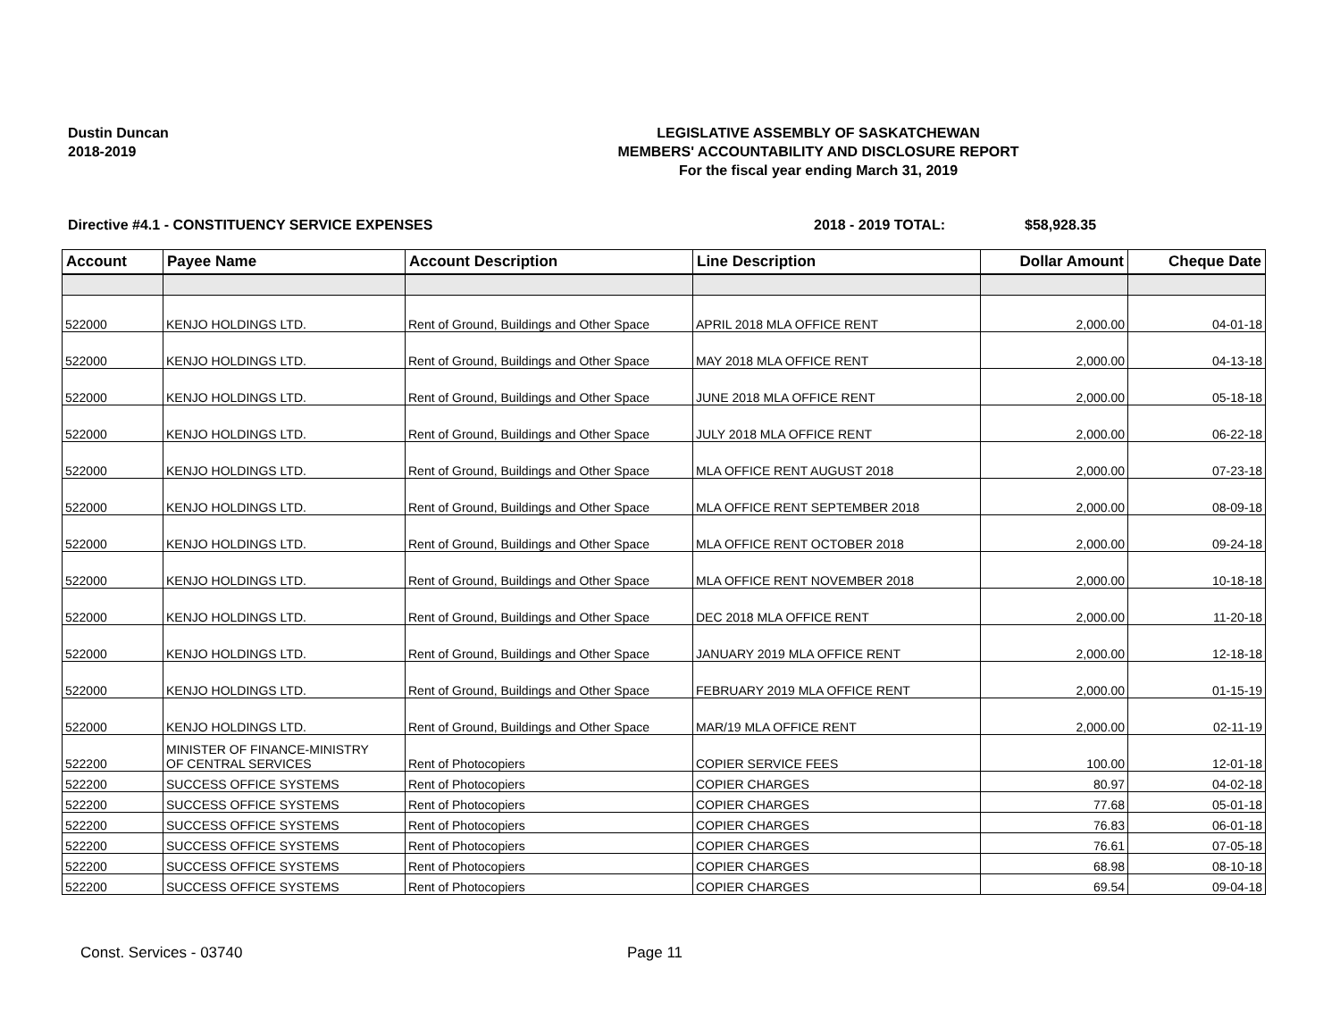Dustin Duncan
2018-2019
LEGISLATIVE ASSEMBLY OF SASKATCHEWAN
MEMBERS' ACCOUNTABILITY AND DISCLOSURE REPORT
For the fiscal year ending March 31, 2019
Directive #4.1 - CONSTITUENCY SERVICE EXPENSES 2018 - 2019 TOTAL: $58,928.35
| Account | Payee Name | Account Description | Line Description | Dollar Amount | Cheque Date |
| --- | --- | --- | --- | --- | --- |
| 522000 | KENJO HOLDINGS LTD. | Rent of Ground, Buildings and Other Space | APRIL 2018 MLA OFFICE RENT | 2,000.00 | 04-01-18 |
| 522000 | KENJO HOLDINGS LTD. | Rent of Ground, Buildings and Other Space | MAY 2018 MLA OFFICE RENT | 2,000.00 | 04-13-18 |
| 522000 | KENJO HOLDINGS LTD. | Rent of Ground, Buildings and Other Space | JUNE 2018 MLA OFFICE RENT | 2,000.00 | 05-18-18 |
| 522000 | KENJO HOLDINGS LTD. | Rent of Ground, Buildings and Other Space | JULY 2018 MLA OFFICE RENT | 2,000.00 | 06-22-18 |
| 522000 | KENJO HOLDINGS LTD. | Rent of Ground, Buildings and Other Space | MLA OFFICE RENT AUGUST 2018 | 2,000.00 | 07-23-18 |
| 522000 | KENJO HOLDINGS LTD. | Rent of Ground, Buildings and Other Space | MLA OFFICE RENT SEPTEMBER 2018 | 2,000.00 | 08-09-18 |
| 522000 | KENJO HOLDINGS LTD. | Rent of Ground, Buildings and Other Space | MLA OFFICE RENT OCTOBER 2018 | 2,000.00 | 09-24-18 |
| 522000 | KENJO HOLDINGS LTD. | Rent of Ground, Buildings and Other Space | MLA OFFICE RENT NOVEMBER 2018 | 2,000.00 | 10-18-18 |
| 522000 | KENJO HOLDINGS LTD. | Rent of Ground, Buildings and Other Space | DEC 2018 MLA OFFICE RENT | 2,000.00 | 11-20-18 |
| 522000 | KENJO HOLDINGS LTD. | Rent of Ground, Buildings and Other Space | JANUARY 2019 MLA OFFICE RENT | 2,000.00 | 12-18-18 |
| 522000 | KENJO HOLDINGS LTD. | Rent of Ground, Buildings and Other Space | FEBRUARY 2019 MLA OFFICE RENT | 2,000.00 | 01-15-19 |
| 522000 | KENJO HOLDINGS LTD. | Rent of Ground, Buildings and Other Space | MAR/19 MLA OFFICE RENT | 2,000.00 | 02-11-19 |
| 522200 | MINISTER OF FINANCE-MINISTRY OF CENTRAL SERVICES | Rent of Photocopiers | COPIER SERVICE FEES | 100.00 | 12-01-18 |
| 522200 | SUCCESS OFFICE SYSTEMS | Rent of Photocopiers | COPIER CHARGES | 80.97 | 04-02-18 |
| 522200 | SUCCESS OFFICE SYSTEMS | Rent of Photocopiers | COPIER CHARGES | 77.68 | 05-01-18 |
| 522200 | SUCCESS OFFICE SYSTEMS | Rent of Photocopiers | COPIER CHARGES | 76.83 | 06-01-18 |
| 522200 | SUCCESS OFFICE SYSTEMS | Rent of Photocopiers | COPIER CHARGES | 76.61 | 07-05-18 |
| 522200 | SUCCESS OFFICE SYSTEMS | Rent of Photocopiers | COPIER CHARGES | 68.98 | 08-10-18 |
| 522200 | SUCCESS OFFICE SYSTEMS | Rent of Photocopiers | COPIER CHARGES | 69.54 | 09-04-18 |
Const. Services - 03740 Page 11